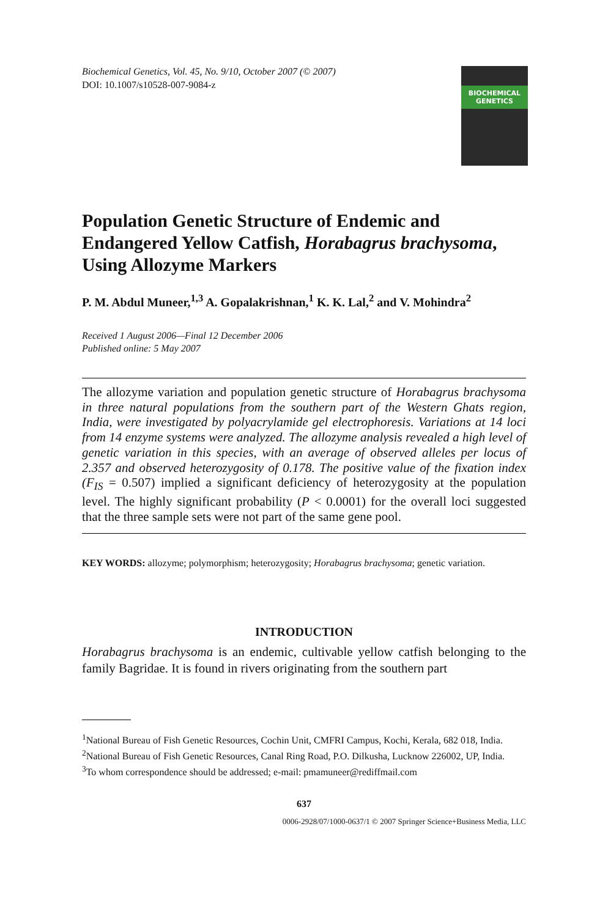Biochemical Genetics, Vol. 45, No. 9/10, October 2007 (© 2007)
DOI: 10.1007/s10528-007-9084-z
BIOCHEMICAL
GENETICS
Population Genetic Structure of Endemic and
Endangered Yellow Catfish, Horabagrus brachysoma,
Using Allozyme Markers
P. M. Abdul Muneer,<sup>1,3</sup> A. Gopalakrishnan,<sup>1</sup> K. K. Lal,<sup>2</sup> and V. Mohindra<sup>2</sup>
Received 1 August 2006—Final 12 December 2006
Published online: 5 May 2007
The allozyme variation and population genetic structure of Horabagrus brachysoma in three natural populations from the southern part of the Western Ghats region, India, were investigated by polyacrylamide gel electrophoresis. Variations at 14 loci from 14 enzyme systems were analyzed. The allozyme analysis revealed a high level of genetic variation in this species, with an average of observed alleles per locus of 2.357 and observed heterozygosity of 0.178. The positive value of the fixation index (F<sub>IS</sub> = 0.507) implied a significant deficiency of heterozygosity at the population level. The highly significant probability (P < 0.0001) for the overall loci suggested that the three sample sets were not part of the same gene pool.
KEY WORDS: allozyme; polymorphism; heterozygosity; Horabagrus brachysoma; genetic variation.
INTRODUCTION
Horabagrus brachysoma is an endemic, cultivable yellow catfish belonging to the family Bagridae. It is found in rivers originating from the southern part
<sup>1</sup> National Bureau of Fish Genetic Resources, Cochin Unit, CMFRI Campus, Kochi, Kerala, 682 018, India.
<sup>2</sup> National Bureau of Fish Genetic Resources, Canal Ring Road, P.O. Dilkusha, Lucknow 226002, UP, India.
<sup>3</sup> To whom correspondence should be addressed; e-mail: pmamuneer@rediffmail.com
637
0006-2928/07/1000-0637/1 © 2007 Springer Science+Business Media, LLC